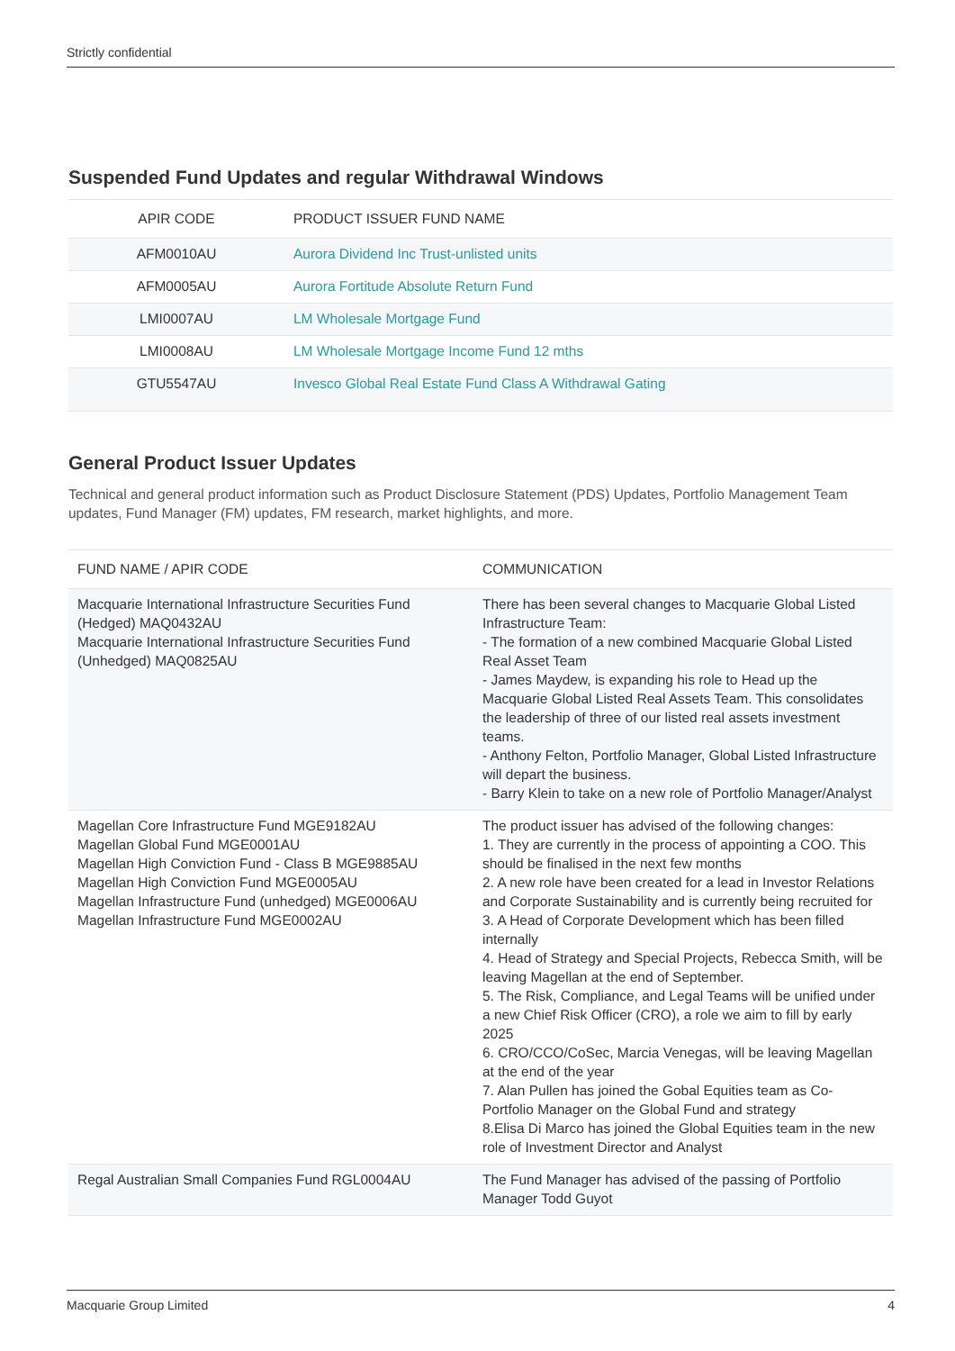Strictly confidential
Suspended Fund Updates and regular Withdrawal Windows
| APIR CODE | PRODUCT ISSUER FUND NAME |
| --- | --- |
| AFM0010AU | Aurora Dividend Inc Trust-unlisted units |
| AFM0005AU | Aurora Fortitude Absolute Return Fund |
| LMI0007AU | LM Wholesale Mortgage Fund |
| LMI0008AU | LM Wholesale Mortgage Income Fund 12 mths |
| GTU5547AU | Invesco Global Real Estate Fund Class A Withdrawal Gating |
General Product Issuer Updates
Technical and general product information such as Product Disclosure Statement (PDS) Updates, Portfolio Management Team updates, Fund Manager (FM) updates, FM research, market highlights, and more.
| FUND NAME / APIR CODE | COMMUNICATION |
| --- | --- |
| Macquarie International Infrastructure Securities Fund (Hedged) MAQ0432AU Macquarie International Infrastructure Securities Fund (Unhedged) MAQ0825AU | There has been several changes to Macquarie Global Listed Infrastructure Team: - The formation of a new combined Macquarie Global Listed Real Asset Team - James Maydew, is expanding his role to Head up the Macquarie Global Listed Real Assets Team. This consolidates the leadership of three of our listed real assets investment teams. - Anthony Felton, Portfolio Manager, Global Listed Infrastructure will depart the business. - Barry Klein to take on a new role of Portfolio Manager/Analyst |
| Magellan Core Infrastructure Fund MGE9182AU Magellan Global Fund MGE0001AU Magellan High Conviction Fund - Class B MGE9885AU Magellan High Conviction Fund MGE0005AU Magellan Infrastructure Fund (unhedged) MGE0006AU Magellan Infrastructure Fund MGE0002AU | The product issuer has advised of the following changes: 1. They are currently in the process of appointing a COO. This should be finalised in the next few months 2. A new role have been created for a lead in Investor Relations and Corporate Sustainability and is currently being recruited for 3. A Head of Corporate Development which has been filled internally 4. Head of Strategy and Special Projects, Rebecca Smith, will be leaving Magellan at the end of September. 5. The Risk, Compliance, and Legal Teams will be unified under a new Chief Risk Officer (CRO), a role we aim to fill by early 2025 6. CRO/CCO/CoSec, Marcia Venegas, will be leaving Magellan at the end of the year 7. Alan Pullen has joined the Gobal Equities team as Co-Portfolio Manager on the Global Fund and strategy 8.Elisa Di Marco has joined the Global Equities team in the new role of Investment Director and Analyst |
| Regal Australian Small Companies Fund RGL0004AU | The Fund Manager has advised of the passing of Portfolio Manager Todd Guyot |
Macquarie Group Limited 4